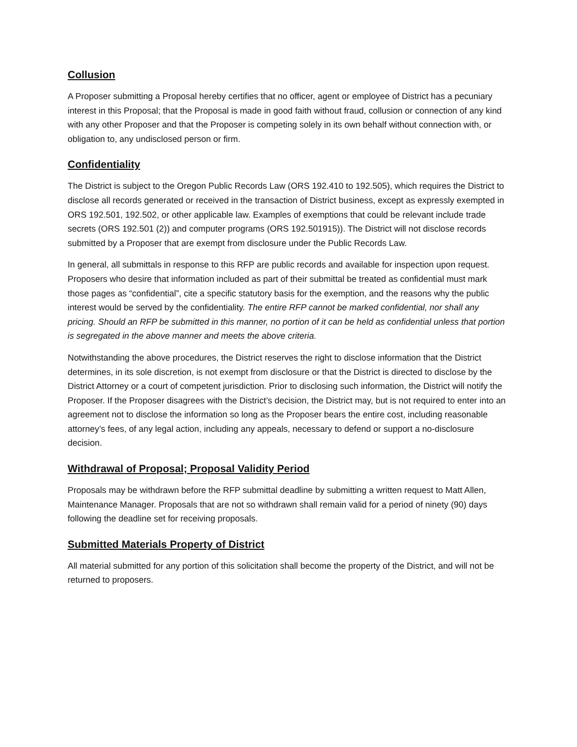Collusion
A Proposer submitting a Proposal hereby certifies that no officer, agent or employee of District has a pecuniary interest in this Proposal; that the Proposal is made in good faith without fraud, collusion or connection of any kind with any other Proposer and that the Proposer is competing solely in its own behalf without connection with, or obligation to, any undisclosed person or firm.
Confidentiality
The District is subject to the Oregon Public Records Law (ORS 192.410 to 192.505), which requires the District to disclose all records generated or received in the transaction of District business, except as expressly exempted in ORS 192.501, 192.502, or other applicable law. Examples of exemptions that could be relevant include trade secrets (ORS 192.501 (2)) and computer programs (ORS 192.501915)). The District will not disclose records submitted by a Proposer that are exempt from disclosure under the Public Records Law.
In general, all submittals in response to this RFP are public records and available for inspection upon request. Proposers who desire that information included as part of their submittal be treated as confidential must mark those pages as “confidential”, cite a specific statutory basis for the exemption, and the reasons why the public interest would be served by the confidentiality. The entire RFP cannot be marked confidential, nor shall any pricing. Should an RFP be submitted in this manner, no portion of it can be held as confidential unless that portion is segregated in the above manner and meets the above criteria.
Notwithstanding the above procedures, the District reserves the right to disclose information that the District determines, in its sole discretion, is not exempt from disclosure or that the District is directed to disclose by the District Attorney or a court of competent jurisdiction. Prior to disclosing such information, the District will notify the Proposer. If the Proposer disagrees with the District’s decision, the District may, but is not required to enter into an agreement not to disclose the information so long as the Proposer bears the entire cost, including reasonable attorney’s fees, of any legal action, including any appeals, necessary to defend or support a no-disclosure decision.
Withdrawal of Proposal; Proposal Validity Period
Proposals may be withdrawn before the RFP submittal deadline by submitting a written request to Matt Allen, Maintenance Manager. Proposals that are not so withdrawn shall remain valid for a period of ninety (90) days following the deadline set for receiving proposals.
Submitted Materials Property of District
All material submitted for any portion of this solicitation shall become the property of the District, and will not be returned to proposers.